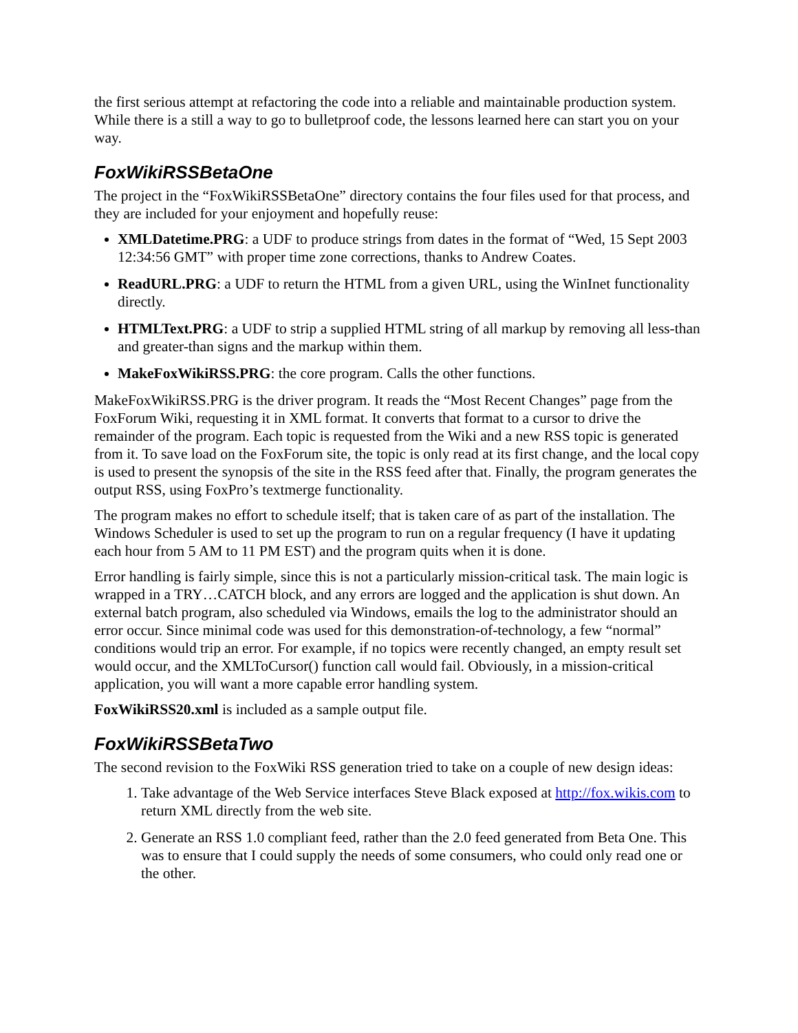the first serious attempt at refactoring the code into a reliable and maintainable production system. While there is a still a way to go to bulletproof code, the lessons learned here can start you on your way.
FoxWikiRSSBetaOne
The project in the “FoxWikiRSSBetaOne” directory contains the four files used for that process, and they are included for your enjoyment and hopefully reuse:
XMLDatetime.PRG: a UDF to produce strings from dates in the format of “Wed, 15 Sept 2003 12:34:56 GMT” with proper time zone corrections, thanks to Andrew Coates.
ReadURL.PRG: a UDF to return the HTML from a given URL, using the WinInet functionality directly.
HTMLText.PRG: a UDF to strip a supplied HTML string of all markup by removing all less-than and greater-than signs and the markup within them.
MakeFoxWikiRSS.PRG: the core program. Calls the other functions.
MakeFoxWikiRSS.PRG is the driver program. It reads the “Most Recent Changes” page from the FoxForum Wiki, requesting it in XML format. It converts that format to a cursor to drive the remainder of the program. Each topic is requested from the Wiki and a new RSS topic is generated from it. To save load on the FoxForum site, the topic is only read at its first change, and the local copy is used to present the synopsis of the site in the RSS feed after that. Finally, the program generates the output RSS, using FoxPro’s textmerge functionality.
The program makes no effort to schedule itself; that is taken care of as part of the installation. The Windows Scheduler is used to set up the program to run on a regular frequency (I have it updating each hour from 5 AM to 11 PM EST) and the program quits when it is done.
Error handling is fairly simple, since this is not a particularly mission-critical task. The main logic is wrapped in a TRY…CATCH block, and any errors are logged and the application is shut down. An external batch program, also scheduled via Windows, emails the log to the administrator should an error occur. Since minimal code was used for this demonstration-of-technology, a few “normal” conditions would trip an error. For example, if no topics were recently changed, an empty result set would occur, and the XMLToCursor() function call would fail. Obviously, in a mission-critical application, you will want a more capable error handling system.
FoxWikiRSS20.xml is included as a sample output file.
FoxWikiRSSBetaTwo
The second revision to the FoxWiki RSS generation tried to take on a couple of new design ideas:
1. Take advantage of the Web Service interfaces Steve Black exposed at http://fox.wikis.com to return XML directly from the web site.
2. Generate an RSS 1.0 compliant feed, rather than the 2.0 feed generated from Beta One. This was to ensure that I could supply the needs of some consumers, who could only read one or the other.